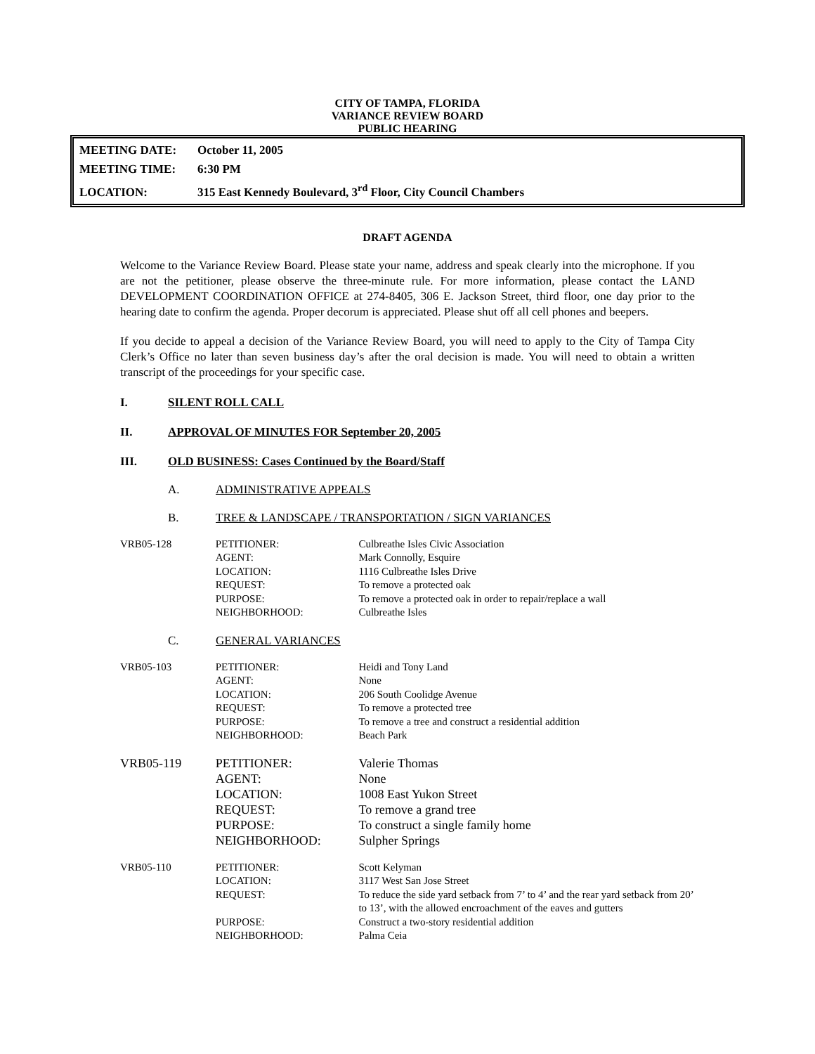CITY OF TAMPA, FLORIDA
VARIANCE REVIEW BOARD
PUBLIC HEARING
MEETING DATE: October 11, 2005
MEETING TIME: 6:30 PM
LOCATION: 315 East Kennedy Boulevard, 3<sup>rd</sup> Floor, City Council Chambers
DRAFT AGENDA
Welcome to the Variance Review Board. Please state your name, address and speak clearly into the microphone. If you are not the petitioner, please observe the three-minute rule. For more information, please contact the LAND DEVELOPMENT COORDINATION OFFICE at 274-8405, 306 E. Jackson Street, third floor, one day prior to the hearing date to confirm the agenda. Proper decorum is appreciated. Please shut off all cell phones and beepers.
If you decide to appeal a decision of the Variance Review Board, you will need to apply to the City of Tampa City Clerk’s Office no later than seven business day’s after the oral decision is made. You will need to obtain a written transcript of the proceedings for your specific case.
I. SILENT ROLL CALL
II. APPROVAL OF MINUTES FOR September 20, 2005
III. OLD BUSINESS: Cases Continued by the Board/Staff
A. ADMINISTRATIVE APPEALS
B. TREE & LANDSCAPE / TRANSPORTATION / SIGN VARIANCES
| VRB05-128 | PETITIONER: | Culbreathe Isles Civic Association |
| | AGENT: | Mark Connolly, Esquire |
| | LOCATION: | 1116 Culbreathe Isles Drive |
| | REQUEST: | To remove a protected oak |
| | PURPOSE: | To remove a protected oak in order to repair/replace a wall |
| | NEIGHBORHOOD: | Culbreathe Isles |
C. GENERAL VARIANCES
| VRB05-103 | PETITIONER: | Heidi and Tony Land |
| | AGENT: | None |
| | LOCATION: | 206 South Coolidge Avenue |
| | REQUEST: | To remove a protected tree |
| | PURPOSE: | To remove a tree and construct a residential addition |
| | NEIGHBORHOOD: | Beach Park |
| VRB05-119 | PETITIONER: | Valerie Thomas |
| | AGENT: | None |
| | LOCATION: | 1008 East Yukon Street |
| | REQUEST: | To remove a grand tree |
| | PURPOSE: | To construct a single family home |
| | NEIGHBORHOOD: | Sulpher Springs |
| VRB05-110 | PETITIONER: | Scott Kelyman |
| | LOCATION: | 3117 West San Jose Street |
| | REQUEST: | To reduce the side yard setback from 7’ to 4’ and the rear yard setback from 20’ to 13’, with the allowed encroachment of the eaves and gutters |
| | PURPOSE: | Construct a two-story residential addition |
| | NEIGHBORHOOD: | Palma Ceia |